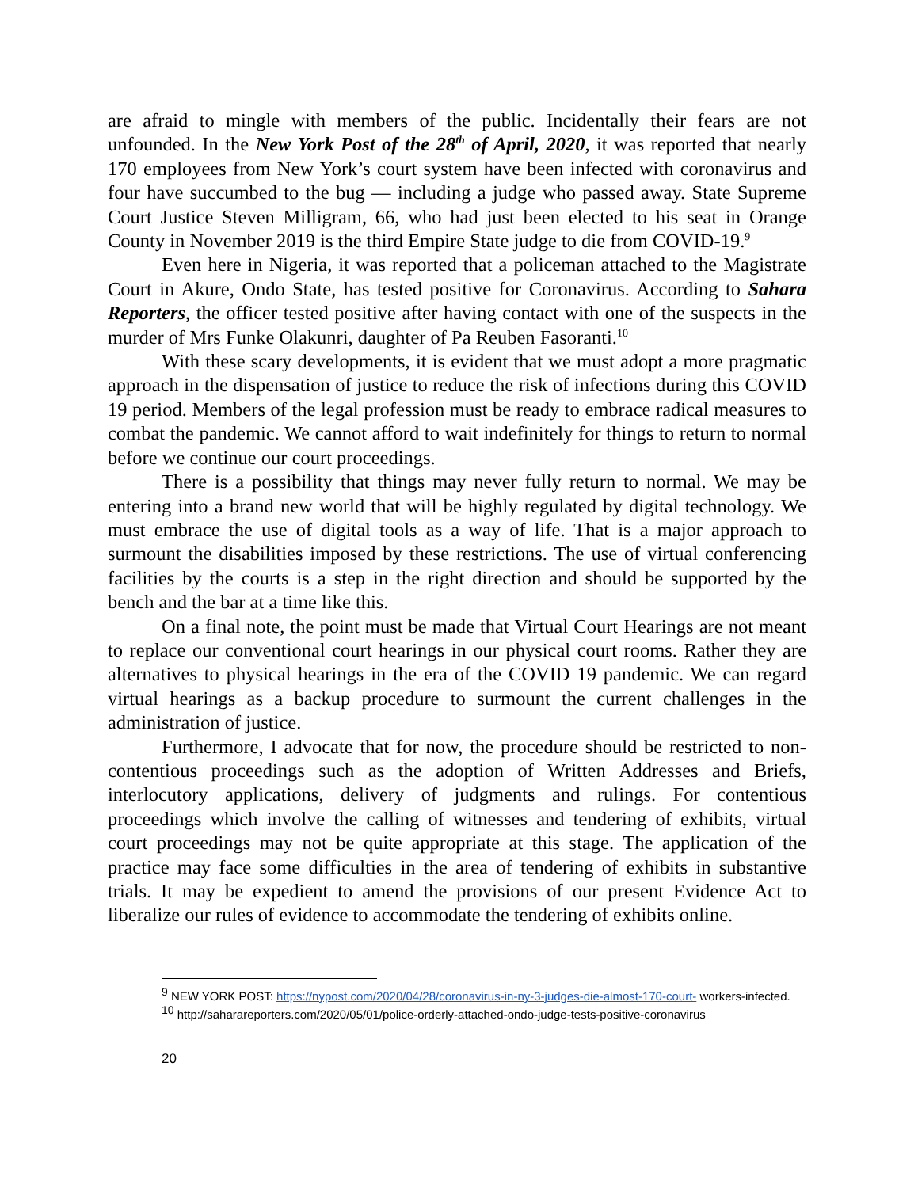are afraid to mingle with members of the public. Incidentally their fears are not unfounded. In the New York Post of the 28<sup>th</sup> of April, 2020, it was reported that nearly 170 employees from New York’s court system have been infected with coronavirus and four have succumbed to the bug — including a judge who passed away. State Supreme Court Justice Steven Milligram, 66, who had just been elected to his seat in Orange County in November 2019 is the third Empire State judge to die from COVID-19.<sup>9</sup>
Even here in Nigeria, it was reported that a policeman attached to the Magistrate Court in Akure, Ondo State, has tested positive for Coronavirus. According to Sahara Reporters, the officer tested positive after having contact with one of the suspects in the murder of Mrs Funke Olakunri, daughter of Pa Reuben Fasoranti.<sup>10</sup>
With these scary developments, it is evident that we must adopt a more pragmatic approach in the dispensation of justice to reduce the risk of infections during this COVID 19 period. Members of the legal profession must be ready to embrace radical measures to combat the pandemic. We cannot afford to wait indefinitely for things to return to normal before we continue our court proceedings.
There is a possibility that things may never fully return to normal. We may be entering into a brand new world that will be highly regulated by digital technology. We must embrace the use of digital tools as a way of life. That is a major approach to surmount the disabilities imposed by these restrictions. The use of virtual conferencing facilities by the courts is a step in the right direction and should be supported by the bench and the bar at a time like this.
On a final note, the point must be made that Virtual Court Hearings are not meant to replace our conventional court hearings in our physical court rooms. Rather they are alternatives to physical hearings in the era of the COVID 19 pandemic. We can regard virtual hearings as a backup procedure to surmount the current challenges in the administration of justice.
Furthermore, I advocate that for now, the procedure should be restricted to non-contentious proceedings such as the adoption of Written Addresses and Briefs, interlocutory applications, delivery of judgments and rulings. For contentious proceedings which involve the calling of witnesses and tendering of exhibits, virtual court proceedings may not be quite appropriate at this stage. The application of the practice may face some difficulties in the area of tendering of exhibits in substantive trials. It may be expedient to amend the provisions of our present Evidence Act to liberalize our rules of evidence to accommodate the tendering of exhibits online.
<sup>9</sup> NEW YORK POST: https://nypost.com/2020/04/28/coronavirus-in-ny-3-judges-die-almost-170-court- workers-infected.
<sup>10</sup> http://saharareporters.com/2020/05/01/police-orderly-attached-ondo-judge-tests-positive-coronavirus
20